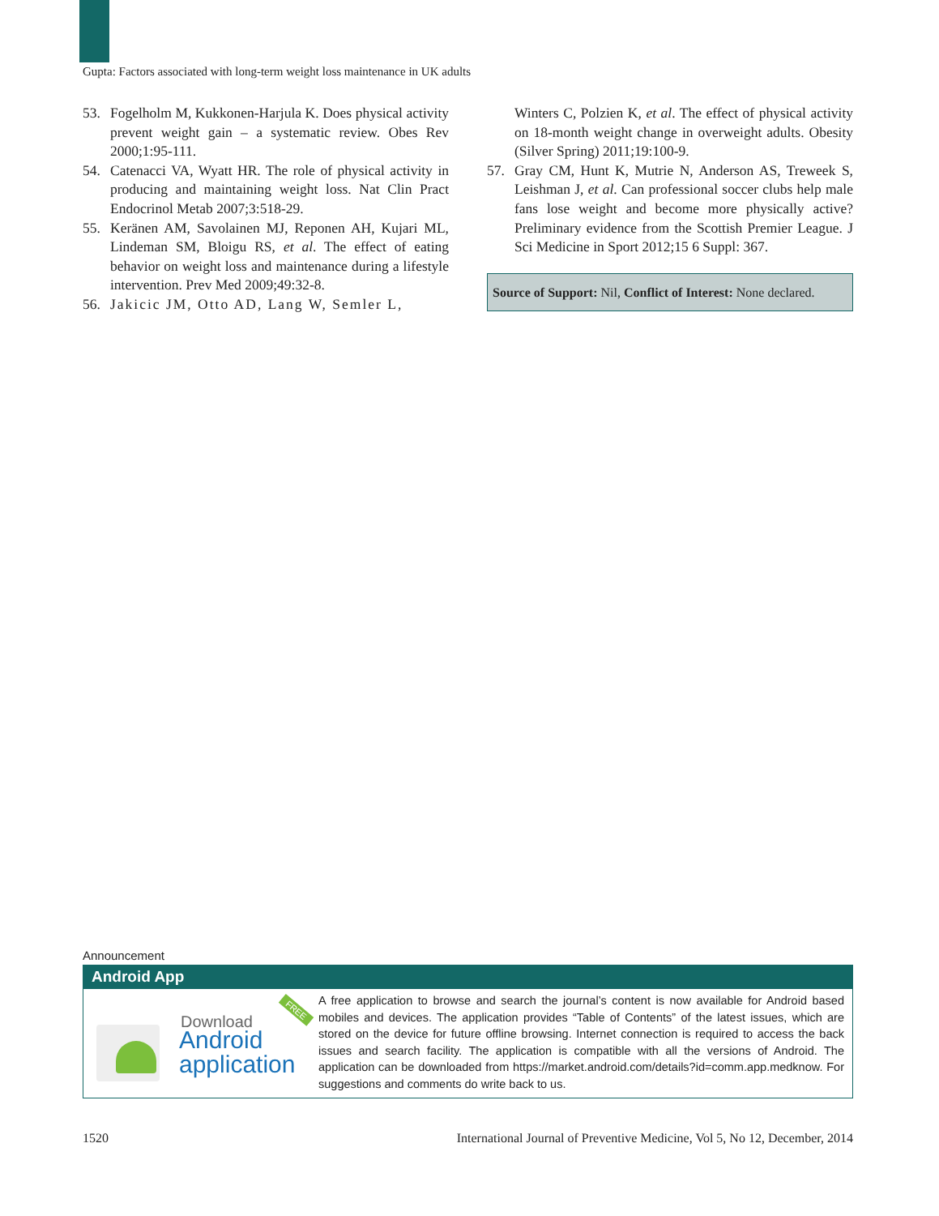Gupta: Factors associated with long-term weight loss maintenance in UK adults
53. Fogelholm M, Kukkonen-Harjula K. Does physical activity prevent weight gain – a systematic review. Obes Rev 2000;1:95-111.
54. Catenacci VA, Wyatt HR. The role of physical activity in producing and maintaining weight loss. Nat Clin Pract Endocrinol Metab 2007;3:518-29.
55. Keränen AM, Savolainen MJ, Reponen AH, Kujari ML, Lindeman SM, Bloigu RS, et al. The effect of eating behavior on weight loss and maintenance during a lifestyle intervention. Prev Med 2009;49:32-8.
56. Jakicic JM, Otto AD, Lang W, Semler L,
Winters C, Polzien K, et al. The effect of physical activity on 18-month weight change in overweight adults. Obesity (Silver Spring) 2011;19:100-9.
57. Gray CM, Hunt K, Mutrie N, Anderson AS, Treweek S, Leishman J, et al. Can professional soccer clubs help male fans lose weight and become more physically active? Preliminary evidence from the Scottish Premier League. J Sci Medicine in Sport 2012;15 6 Suppl: 367.
Source of Support: Nil, Conflict of Interest: None declared.
Announcement
Android App
Download
Android
application
FREE
A free application to browse and search the journal’s content is now available for Android based mobiles and devices. The application provides “Table of Contents” of the latest issues, which are stored on the device for future offline browsing. Internet connection is required to access the back issues and search facility. The application is compatible with all the versions of Android. The application can be downloaded from https://market.android.com/details?id=comm.app.medknow. For suggestions and comments do write back to us.
1520 International Journal of Preventive Medicine, Vol 5, No 12, December, 2014